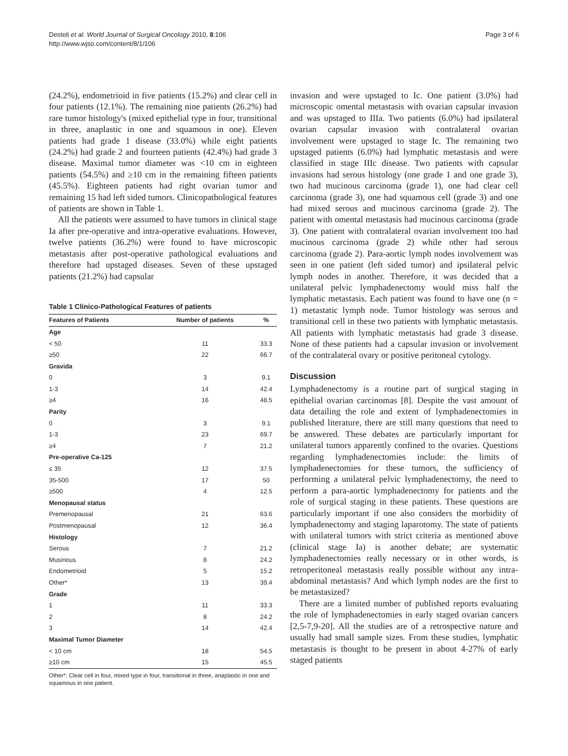Desteli et al. World Journal of Surgical Oncology 2010, 8:106
http://www.wjso.com/content/8/1/106
Page 3 of 6
(24.2%), endometrioid in five patients (15.2%) and clear cell in four patients (12.1%). The remaining nine patients (26.2%) had rare tumor histology's (mixed epithelial type in four, transitional in three, anaplastic in one and squamous in one). Eleven patients had grade 1 disease (33.0%) while eight patients (24.2%) had grade 2 and fourteen patients (42.4%) had grade 3 disease. Maximal tumor diameter was <10 cm in eighteen patients (54.5%) and ≥10 cm in the remaining fifteen patients (45.5%). Eighteen patients had right ovarian tumor and remaining 15 had left sided tumors. Clinicopathological features of patients are shown in Table 1.
All the patients were assumed to have tumors in clinical stage Ia after pre-operative and intra-operative evaluations. However, twelve patients (36.2%) were found to have microscopic metastasis after post-operative pathological evaluations and therefore had upstaged diseases. Seven of these upstaged patients (21.2%) had capsular
Table 1 Clinico-Pathological Features of patients
| Features of Patients | Number of patients | % |
| --- | --- | --- |
| Age | | |
| < 50 | 11 | 33.3 |
| ≥50 | 22 | 66.7 |
| Gravida | | |
| 0 | 3 | 9.1 |
| 1-3 | 14 | 42.4 |
| ≥4 | 16 | 48.5 |
| Parity | | |
| 0 | 3 | 9.1 |
| 1-3 | 23 | 69.7 |
| ≥4 | 7 | 21.2 |
| Pre-operative Ca-125 | | |
| ≤ 35 | 12 | 37.5 |
| 35-500 | 17 | 50 |
| ≥500 | 4 | 12.5 |
| Menopausal status | | |
| Premenopausal | 21 | 63.6 |
| Postmenopausal | 12 | 36.4 |
| Histology | | |
| Serous | 7 | 21.2 |
| Musinous | 8 | 24.2 |
| Endometrioid | 5 | 15.2 |
| Other* | 13 | 39.4 |
| Grade | | |
| 1 | 11 | 33.3 |
| 2 | 8 | 24.2 |
| 3 | 14 | 42.4 |
| Maximal Tumor Diameter | | |
| < 10 cm | 18 | 54.5 |
| ≥10 cm | 15 | 45.5 |
Other*: Clear cell in four, mixed type in four, transitional in three, anaplastic in one and squamous in one patient.
invasion and were upstaged to Ic. One patient (3.0%) had microscopic omental metastasis with ovarian capsular invasion and was upstaged to IIIa. Two patients (6.0%) had ipsilateral ovarian capsular invasion with contralateral ovarian involvement were upstaged to stage Ic. The remaining two upstaged patients (6.0%) had lymphatic metastasis and were classified in stage IIIc disease. Two patients with capsular invasions had serous histology (one grade 1 and one grade 3), two had mucinous carcinoma (grade 1), one had clear cell carcinoma (grade 3), one had squamous cell (grade 3) and one had mixed serous and mucinous carcinoma (grade 2). The patient with omental metastasis had mucinous carcinoma (grade 3). One patient with contralateral ovarian involvement too had mucinous carcinoma (grade 2) while other had serous carcinoma (grade 2). Para-aortic lymph nodes involvement was seen in one patient (left sided tumor) and ipsilateral pelvic lymph nodes in another. Therefore, it was decided that a unilateral pelvic lymphadenectomy would miss half the lymphatic metastasis. Each patient was found to have one (n = 1) metastatic lymph node. Tumor histology was serous and transitional cell in these two patients with lymphatic metastasis. All patients with lymphatic metastasis had grade 3 disease. None of these patients had a capsular invasion or involvement of the contralateral ovary or positive peritoneal cytology.
Discussion
Lymphadenectomy is a routine part of surgical staging in epithelial ovarian carcinomas [8]. Despite the vast amount of data detailing the role and extent of lymphadenectomies in published literature, there are still many questions that need to be answered. These debates are particularly important for unilateral tumors apparently confined to the ovaries. Questions regarding lymphadenectomies include: the limits of lymphadenectomies for these tumors, the sufficiency of performing a unilateral pelvic lymphadenectomy, the need to perform a para-aortic lymphadenectomy for patients and the role of surgical staging in these patients. These questions are particularly important if one also considers the morbidity of lymphadenectomy and staging laparotomy. The state of patients with unilateral tumors with strict criteria as mentioned above (clinical stage Ia) is another debate; are systematic lymphadenectomies really necessary or in other words, is retroperitoneal metastasis really possible without any intra-abdominal metastasis? And which lymph nodes are the first to be metastasized?
There are a limited number of published reports evaluating the role of lymphadenectomies in early staged ovarian cancers [2,5-7,9-20]. All the studies are of a retrospective nature and usually had small sample sizes. From these studies, lymphatic metastasis is thought to be present in about 4-27% of early staged patients